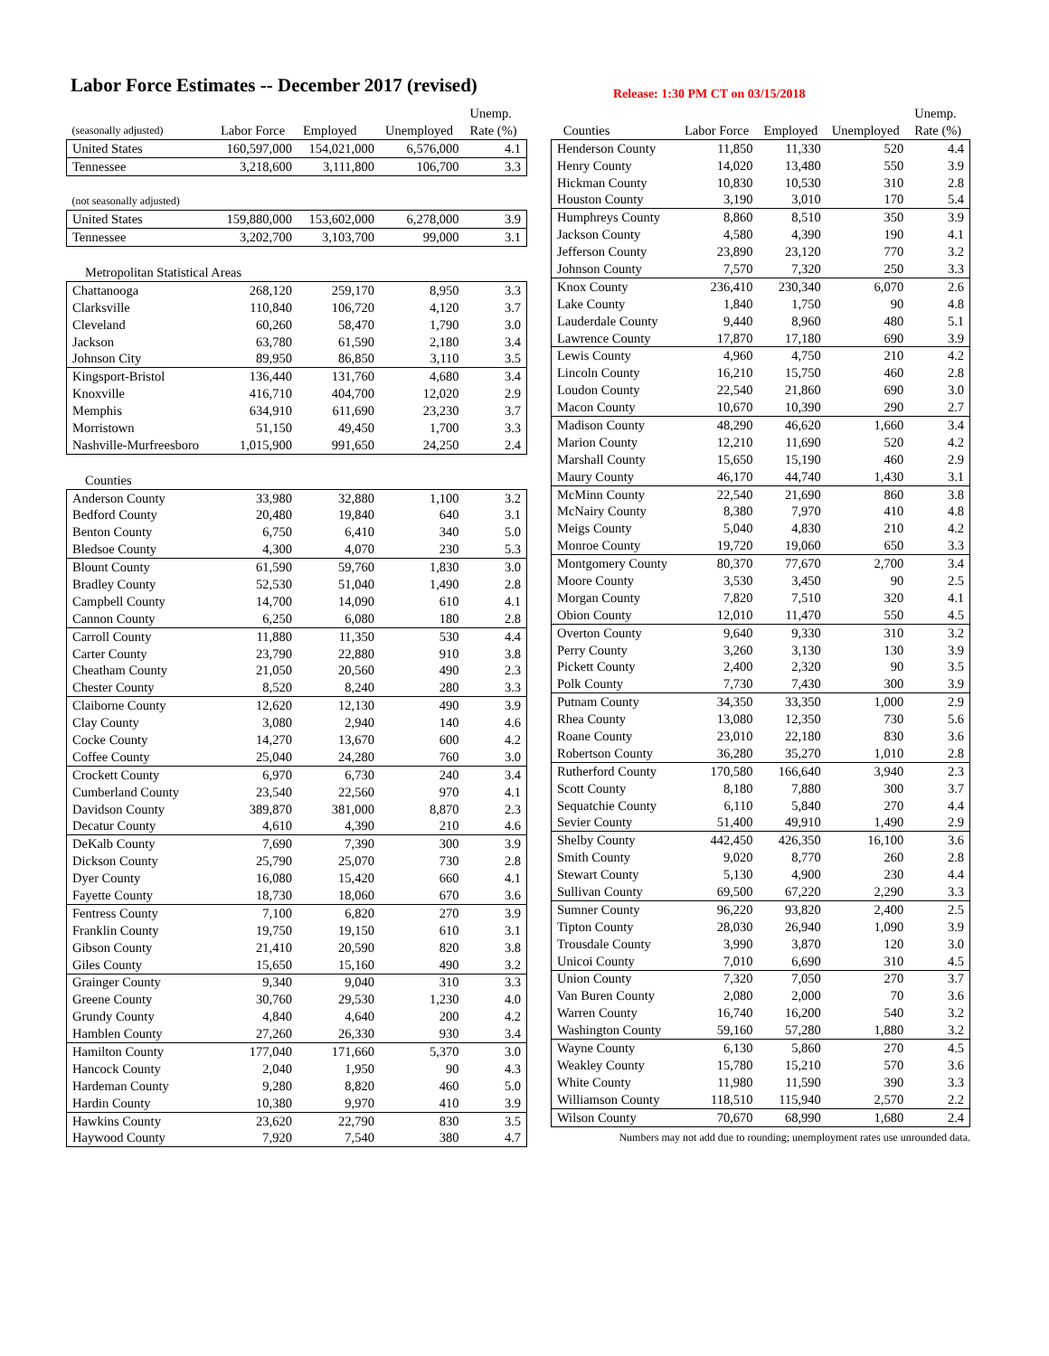Labor Force Estimates -- December 2017 (revised)
Release: 1:30 PM CT on 03/15/2018
| | | | | Unemp. |
| (seasonally adjusted) | Labor Force | Employed | Unemployed | Rate (%) |
| United States | 160,597,000 | 154,021,000 | 6,576,000 | 4.1 |
| Tennessee | 3,218,600 | 3,111,800 | 106,700 | 3.3 |
| (not seasonally adjusted) | | | | |
| United States | 159,880,000 | 153,602,000 | 6,278,000 | 3.9 |
| Tennessee | 3,202,700 | 3,103,700 | 99,000 | 3.1 |
| Metropolitan Statistical Areas | | | | |
| Chattanooga | 268,120 | 259,170 | 8,950 | 3.3 |
| Clarksville | 110,840 | 106,720 | 4,120 | 3.7 |
| Cleveland | 60,260 | 58,470 | 1,790 | 3.0 |
| Jackson | 63,780 | 61,590 | 2,180 | 3.4 |
| Johnson City | 89,950 | 86,850 | 3,110 | 3.5 |
| Kingsport-Bristol | 136,440 | 131,760 | 4,680 | 3.4 |
| Knoxville | 416,710 | 404,700 | 12,020 | 2.9 |
| Memphis | 634,910 | 611,690 | 23,230 | 3.7 |
| Morristown | 51,150 | 49,450 | 1,700 | 3.3 |
| Nashville-Murfreesboro | 1,015,900 | 991,650 | 24,250 | 2.4 |
| Counties | | | | |
| Anderson County | 33,980 | 32,880 | 1,100 | 3.2 |
| Bedford County | 20,480 | 19,840 | 640 | 3.1 |
| Benton County | 6,750 | 6,410 | 340 | 5.0 |
| Bledsoe County | 4,300 | 4,070 | 230 | 5.3 |
| Blount County | 61,590 | 59,760 | 1,830 | 3.0 |
| Bradley County | 52,530 | 51,040 | 1,490 | 2.8 |
| Campbell County | 14,700 | 14,090 | 610 | 4.1 |
| Cannon County | 6,250 | 6,080 | 180 | 2.8 |
| Carroll County | 11,880 | 11,350 | 530 | 4.4 |
| Carter County | 23,790 | 22,880 | 910 | 3.8 |
| Cheatham County | 21,050 | 20,560 | 490 | 2.3 |
| Chester County | 8,520 | 8,240 | 280 | 3.3 |
| Claiborne County | 12,620 | 12,130 | 490 | 3.9 |
| Clay County | 3,080 | 2,940 | 140 | 4.6 |
| Cocke County | 14,270 | 13,670 | 600 | 4.2 |
| Coffee County | 25,040 | 24,280 | 760 | 3.0 |
| Crockett County | 6,970 | 6,730 | 240 | 3.4 |
| Cumberland County | 23,540 | 22,560 | 970 | 4.1 |
| Davidson County | 389,870 | 381,000 | 8,870 | 2.3 |
| Decatur County | 4,610 | 4,390 | 210 | 4.6 |
| DeKalb County | 7,690 | 7,390 | 300 | 3.9 |
| Dickson County | 25,790 | 25,070 | 730 | 2.8 |
| Dyer County | 16,080 | 15,420 | 660 | 4.1 |
| Fayette County | 18,730 | 18,060 | 670 | 3.6 |
| Fentress County | 7,100 | 6,820 | 270 | 3.9 |
| Franklin County | 19,750 | 19,150 | 610 | 3.1 |
| Gibson County | 21,410 | 20,590 | 820 | 3.8 |
| Giles County | 15,650 | 15,160 | 490 | 3.2 |
| Grainger County | 9,340 | 9,040 | 310 | 3.3 |
| Greene County | 30,760 | 29,530 | 1,230 | 4.0 |
| Grundy County | 4,840 | 4,640 | 200 | 4.2 |
| Hamblen County | 27,260 | 26,330 | 930 | 3.4 |
| Hamilton County | 177,040 | 171,660 | 5,370 | 3.0 |
| Hancock County | 2,040 | 1,950 | 90 | 4.3 |
| Hardeman County | 9,280 | 8,820 | 460 | 5.0 |
| Hardin County | 10,380 | 9,970 | 410 | 3.9 |
| Hawkins County | 23,620 | 22,790 | 830 | 3.5 |
| Haywood County | 7,920 | 7,540 | 380 | 4.7 |
| | | | | Unemp. |
| Counties | Labor Force | Employed | Unemployed | Rate (%) |
| Henderson County | 11,850 | 11,330 | 520 | 4.4 |
| Henry County | 14,020 | 13,480 | 550 | 3.9 |
| Hickman County | 10,830 | 10,530 | 310 | 2.8 |
| Houston County | 3,190 | 3,010 | 170 | 5.4 |
| Humphreys County | 8,860 | 8,510 | 350 | 3.9 |
| Jackson County | 4,580 | 4,390 | 190 | 4.1 |
| Jefferson County | 23,890 | 23,120 | 770 | 3.2 |
| Johnson County | 7,570 | 7,320 | 250 | 3.3 |
| Knox County | 236,410 | 230,340 | 6,070 | 2.6 |
| Lake County | 1,840 | 1,750 | 90 | 4.8 |
| Lauderdale County | 9,440 | 8,960 | 480 | 5.1 |
| Lawrence County | 17,870 | 17,180 | 690 | 3.9 |
| Lewis County | 4,960 | 4,750 | 210 | 4.2 |
| Lincoln County | 16,210 | 15,750 | 460 | 2.8 |
| Loudon County | 22,540 | 21,860 | 690 | 3.0 |
| Macon County | 10,670 | 10,390 | 290 | 2.7 |
| Madison County | 48,290 | 46,620 | 1,660 | 3.4 |
| Marion County | 12,210 | 11,690 | 520 | 4.2 |
| Marshall County | 15,650 | 15,190 | 460 | 2.9 |
| Maury County | 46,170 | 44,740 | 1,430 | 3.1 |
| McMinn County | 22,540 | 21,690 | 860 | 3.8 |
| McNairy County | 8,380 | 7,970 | 410 | 4.8 |
| Meigs County | 5,040 | 4,830 | 210 | 4.2 |
| Monroe County | 19,720 | 19,060 | 650 | 3.3 |
| Montgomery County | 80,370 | 77,670 | 2,700 | 3.4 |
| Moore County | 3,530 | 3,450 | 90 | 2.5 |
| Morgan County | 7,820 | 7,510 | 320 | 4.1 |
| Obion County | 12,010 | 11,470 | 550 | 4.5 |
| Overton County | 9,640 | 9,330 | 310 | 3.2 |
| Perry County | 3,260 | 3,130 | 130 | 3.9 |
| Pickett County | 2,400 | 2,320 | 90 | 3.5 |
| Polk County | 7,730 | 7,430 | 300 | 3.9 |
| Putnam County | 34,350 | 33,350 | 1,000 | 2.9 |
| Rhea County | 13,080 | 12,350 | 730 | 5.6 |
| Roane County | 23,010 | 22,180 | 830 | 3.6 |
| Robertson County | 36,280 | 35,270 | 1,010 | 2.8 |
| Rutherford County | 170,580 | 166,640 | 3,940 | 2.3 |
| Scott County | 8,180 | 7,880 | 300 | 3.7 |
| Sequatchie County | 6,110 | 5,840 | 270 | 4.4 |
| Sevier County | 51,400 | 49,910 | 1,490 | 2.9 |
| Shelby County | 442,450 | 426,350 | 16,100 | 3.6 |
| Smith County | 9,020 | 8,770 | 260 | 2.8 |
| Stewart County | 5,130 | 4,900 | 230 | 4.4 |
| Sullivan County | 69,500 | 67,220 | 2,290 | 3.3 |
| Sumner County | 96,220 | 93,820 | 2,400 | 2.5 |
| Tipton County | 28,030 | 26,940 | 1,090 | 3.9 |
| Trousdale County | 3,990 | 3,870 | 120 | 3.0 |
| Unicoi County | 7,010 | 6,690 | 310 | 4.5 |
| Union County | 7,320 | 7,050 | 270 | 3.7 |
| Van Buren County | 2,080 | 2,000 | 70 | 3.6 |
| Warren County | 16,740 | 16,200 | 540 | 3.2 |
| Washington County | 59,160 | 57,280 | 1,880 | 3.2 |
| Wayne County | 6,130 | 5,860 | 270 | 4.5 |
| Weakley County | 15,780 | 15,210 | 570 | 3.6 |
| White County | 11,980 | 11,590 | 390 | 3.3 |
| Williamson County | 118,510 | 115,940 | 2,570 | 2.2 |
| Wilson County | 70,670 | 68,990 | 1,680 | 2.4 |
Numbers may not add due to rounding; unemployment rates use unrounded data.